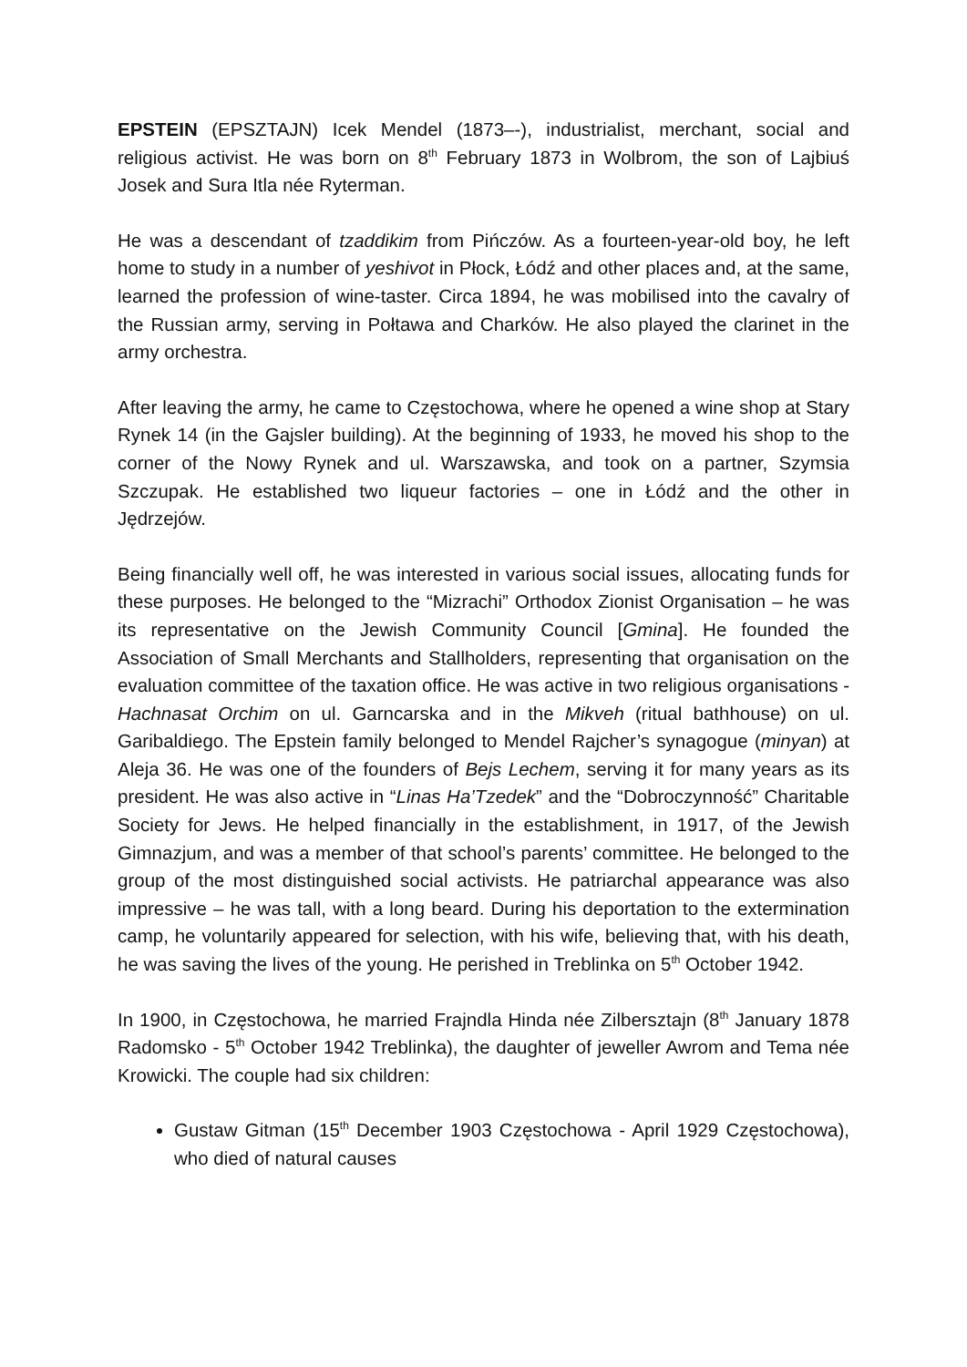EPSTEIN (EPSZTAJN) Icek Mendel (1873–-), industrialist, merchant, social and religious activist. He was born on 8<sup>th</sup> February 1873 in Wolbrom, the son of Lajbiuś Josek and Sura Itla née Ryterman.
He was a descendant of tzaddikim from Pińczów. As a fourteen-year-old boy, he left home to study in a number of yeshivot in Płock, Łódź and other places and, at the same, learned the profession of wine-taster. Circa 1894, he was mobilised into the cavalry of the Russian army, serving in Połtawa and Charków. He also played the clarinet in the army orchestra.
After leaving the army, he came to Częstochowa, where he opened a wine shop at Stary Rynek 14 (in the Gajsler building). At the beginning of 1933, he moved his shop to the corner of the Nowy Rynek and ul. Warszawska, and took on a partner, Szymsia Szczupak. He established two liqueur factories – one in Łódź and the other in Jędrzejów.
Being financially well off, he was interested in various social issues, allocating funds for these purposes. He belonged to the “Mizrachi” Orthodox Zionist Organisation – he was its representative on the Jewish Community Council [Gmina]. He founded the Association of Small Merchants and Stallholders, representing that organisation on the evaluation committee of the taxation office. He was active in two religious organisations - Hachnasat Orchim on ul. Garncarska and in the Mikveh (ritual bathhouse) on ul. Garibaldiego. The Epstein family belonged to Mendel Rajcher’s synagogue (minyan) at Aleja 36. He was one of the founders of Bejs Lechem, serving it for many years as its president. He was also active in “Linas Ha’Tzedek” and the “Dobroczynność” Charitable Society for Jews. He helped financially in the establishment, in 1917, of the Jewish Gimnazjum, and was a member of that school’s parents’ committee. He belonged to the group of the most distinguished social activists. He patriarchal appearance was also impressive – he was tall, with a long beard. During his deportation to the extermination camp, he voluntarily appeared for selection, with his wife, believing that, with his death, he was saving the lives of the young. He perished in Treblinka on 5<sup>th</sup> October 1942.
In 1900, in Częstochowa, he married Frajndla Hinda née Zilbersztajn (8<sup>th</sup> January 1878 Radomsko - 5<sup>th</sup> October 1942 Treblinka), the daughter of jeweller Awrom and Tema née Krowicki. The couple had six children:
Gustaw Gitman (15<sup>th</sup> December 1903 Częstochowa - April 1929 Częstochowa), who died of natural causes